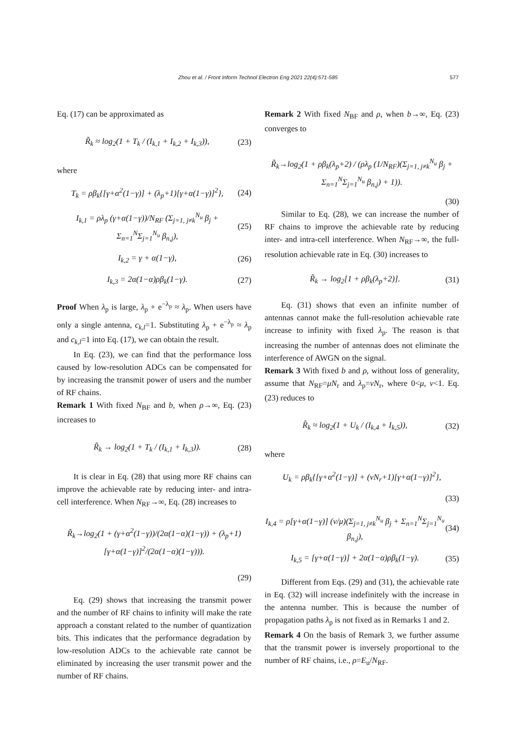Zhou et al. / Front Inform Technol Electron Eng 2021 22(4):571-585 577
Eq. (17) can be approximated as
R̃<sub>k</sub> ≈ log<sub>2</sub>(1 + T<sub>k</sub> / (I<sub>k,1</sub> + I<sub>k,2</sub> + I<sub>k,3</sub>)), (23)
where
T<sub>k</sub> = ρβ<sub>k</sub>{[γ+α<sup>2</sup>(1−γ)] + (λ<sub>p</sub>+1)[γ+α(1−γ)]<sup>2</sup>}, (24)
I<sub>k,1</sub> = ρλ<sub>p</sub> (γ+α(1−γ))/N<sub>RF</sub> (Σ<sub>j=1, j≠k</sub><sup>N<sub>u</sub></sup> β<sub>j</sub> + Σ<sub>n=1</sub><sup>N</sup>Σ<sub>j=1</sub><sup>N<sub>u</sub></sup> β<sub>n,j</sub>), (25)
I<sub>k,2</sub> = γ + α(1−γ), (26)
I<sub>k,3</sub> = 2α(1−α)ρβ<sub>k</sub>(1−γ). (27)
Proof When λ<sub>p</sub> is large, λ<sub>p</sub> + e<sup>−λ<sub>p</sub></sup> ≈ λ<sub>p</sub>. When users have only a single antenna, c<sub>k,l</sub>=1. Substituting λ<sub>p</sub> + e<sup>−λ<sub>p</sub></sup> ≈ λ<sub>p</sub> and c<sub>k,l</sub>=1 into Eq. (17), we can obtain the result.
In Eq. (23), we can find that the performance loss caused by low-resolution ADCs can be compensated for by increasing the transmit power of users and the number of RF chains.
Remark 1 With fixed N<sub>BF</sub> and b, when ρ→∞, Eq. (23) increases to
R̃<sub>k</sub> → log<sub>2</sub>(1 + T<sub>k</sub> / (I<sub>k,1</sub> + I<sub>k,3</sub>)). (28)
It is clear in Eq. (28) that using more RF chains can improve the achievable rate by reducing inter- and intra-cell interference. When N<sub>RF</sub>→∞, Eq. (28) increases to
R̃<sub>k</sub>→log<sub>2</sub>(1 + (γ+α<sup>2</sup>(1−γ))/(2α(1−α)(1−γ)) + (λ<sub>p</sub>+1)[γ+α(1−γ)]<sup>2</sup>/(2α(1−α)(1−γ))).
(29)
Eq. (29) shows that increasing the transmit power and the number of RF chains to infinity will make the rate approach a constant related to the number of quantization bits. This indicates that the performance degradation by low-resolution ADCs to the achievable rate cannot be eliminated by increasing the user transmit power and the number of RF chains.
Remark 2 With fixed N<sub>BF</sub> and ρ, when b→∞, Eq. (23) converges to
R̃<sub>k</sub>→log<sub>2</sub>(1 + ρβ<sub>k</sub>(λ<sub>p</sub>+2) / (ρλ<sub>p</sub> (1/N<sub>RF</sub>)(Σ<sub>j=1, j≠k</sub><sup>N<sub>u</sub></sup> β<sub>j</sub> + Σ<sub>n=1</sub><sup>N</sup>Σ<sub>j=1</sub><sup>N<sub>u</sub></sup> β<sub>n,j</sub>) + 1)).
(30)
Similar to Eq. (28), we can increase the number of RF chains to improve the achievable rate by reducing inter- and intra-cell interference. When N<sub>RF</sub>→∞, the full-resolution achievable rate in Eq. (30) increases to
R̃<sub>k</sub> → log<sub>2</sub>[1 + ρβ<sub>k</sub>(λ<sub>p</sub>+2)]. (31)
Eq. (31) shows that even an infinite number of antennas cannot make the full-resolution achievable rate increase to infinity with fixed λ<sub>p</sub>. The reason is that increasing the number of antennas does not eliminate the interference of AWGN on the signal.
Remark 3 With fixed b and ρ, without loss of generality, assume that N<sub>RF</sub>=μN<sub>r</sub> and λ<sub>p</sub>=νN<sub>r</sub>, where 0<μ, ν<1. Eq. (23) reduces to
R̂<sub>k</sub> ≈ log<sub>2</sub>(1 + U<sub>k</sub> / (I<sub>k,4</sub> + I<sub>k,5</sub>)), (32)
where
U<sub>k</sub> = ρβ<sub>k</sub>{[γ+α<sup>2</sup>(1−γ)] + (νN<sub>r</sub>+1)[γ+α(1−γ)]<sup>2</sup>},
(33)
I<sub>k,4</sub> = ρ[γ+α(1−γ)] (ν/μ)(Σ<sub>j=1, j≠k</sub><sup>N<sub>u</sub></sup> β<sub>j</sub> + Σ<sub>n=1</sub><sup>N</sup>Σ<sub>j=1</sub><sup>N<sub>u</sub></sup> β<sub>n,j</sub>), (34)
I<sub>k,5</sub> = [γ+α(1−γ)] + 2α(1−α)ρβ<sub>k</sub>(1−γ). (35)
Different from Eqs. (29) and (31), the achievable rate in Eq. (32) will increase indefinitely with the increase in the antenna number. This is because the number of propagation paths λ<sub>p</sub> is not fixed as in Remarks 1 and 2.
Remark 4 On the basis of Remark 3, we further assume that the transmit power is inversely proportional to the number of RF chains, i.e., ρ=E<sub>u</sub>/N<sub>RF</sub>.